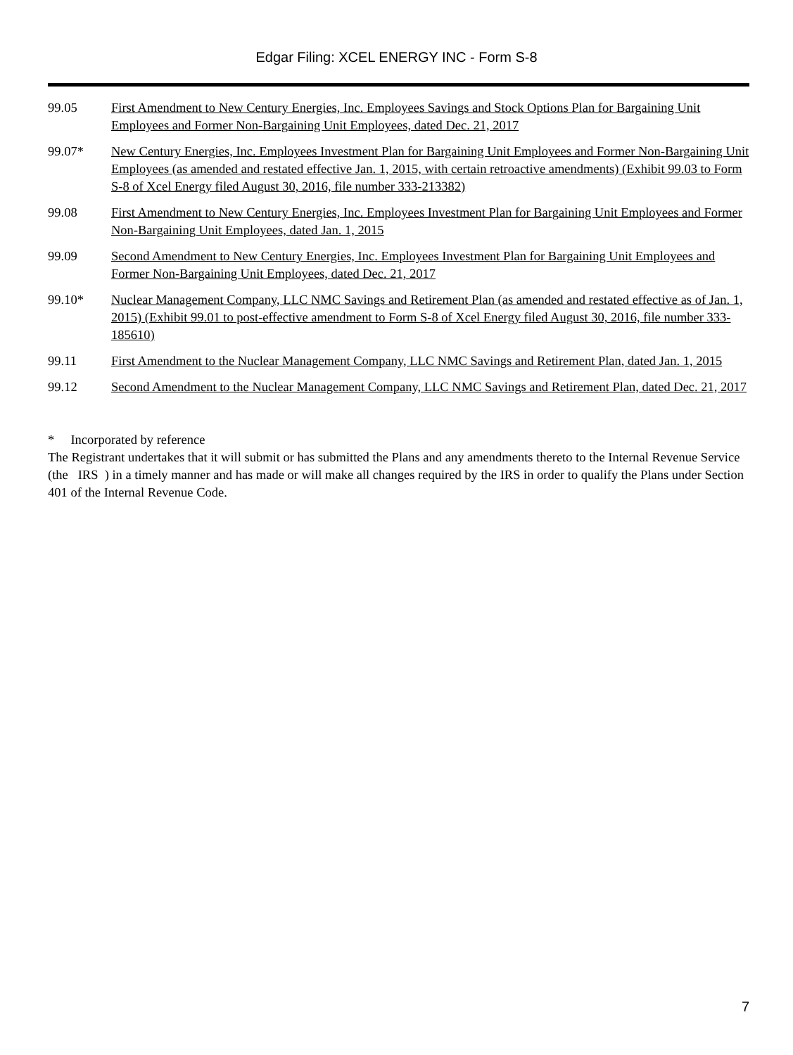Edgar Filing: XCEL ENERGY INC - Form S-8
99.05 First Amendment to New Century Energies, Inc. Employees Savings and Stock Options Plan for Bargaining Unit Employees and Former Non-Bargaining Unit Employees, dated Dec. 21, 2017
99.07* New Century Energies, Inc. Employees Investment Plan for Bargaining Unit Employees and Former Non-Bargaining Unit Employees (as amended and restated effective Jan. 1, 2015, with certain retroactive amendments) (Exhibit 99.03 to Form S-8 of Xcel Energy filed August 30, 2016, file number 333-213382)
99.08 First Amendment to New Century Energies, Inc. Employees Investment Plan for Bargaining Unit Employees and Former Non-Bargaining Unit Employees, dated Jan. 1, 2015
99.09 Second Amendment to New Century Energies, Inc. Employees Investment Plan for Bargaining Unit Employees and Former Non-Bargaining Unit Employees, dated Dec. 21, 2017
99.10* Nuclear Management Company, LLC NMC Savings and Retirement Plan (as amended and restated effective as of Jan. 1, 2015) (Exhibit 99.01 to post-effective amendment to Form S-8 of Xcel Energy filed August 30, 2016, file number 333-185610)
99.11 First Amendment to the Nuclear Management Company, LLC NMC Savings and Retirement Plan, dated Jan. 1, 2015
99.12 Second Amendment to the Nuclear Management Company, LLC NMC Savings and Retirement Plan, dated Dec. 21, 2017
* Incorporated by reference
The Registrant undertakes that it will submit or has submitted the Plans and any amendments thereto to the Internal Revenue Service (the IRS ) in a timely manner and has made or will make all changes required by the IRS in order to qualify the Plans under Section 401 of the Internal Revenue Code.
7